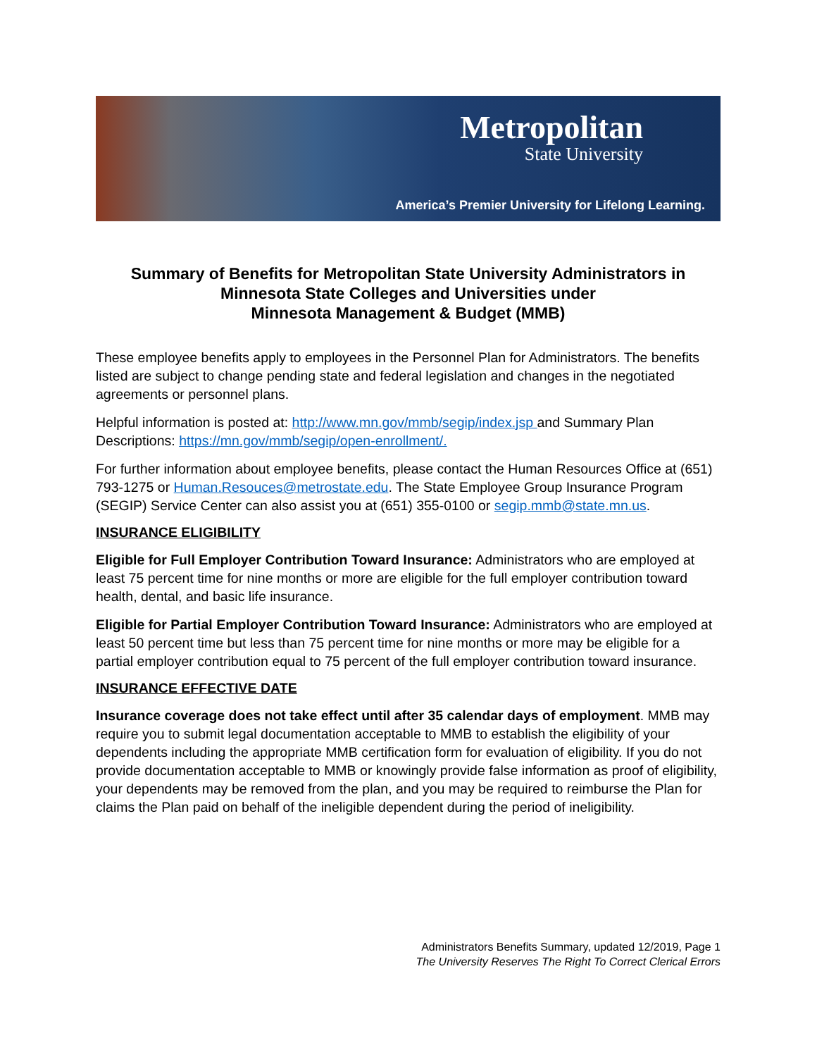Metropolitan
State University
America’s Premier University for Lifelong Learning.
Summary of Benefits for Metropolitan State University Administrators in
Minnesota State Colleges and Universities under
Minnesota Management & Budget (MMB)
These employee benefits apply to employees in the Personnel Plan for Administrators. The benefits listed are subject to change pending state and federal legislation and changes in the negotiated agreements or personnel plans.
Helpful information is posted at: http://www.mn.gov/mmb/segip/index.jsp and Summary Plan Descriptions: https://mn.gov/mmb/segip/open-enrollment/.
For further information about employee benefits, please contact the Human Resources Office at (651) 793-1275 or Human.Resouces@metrostate.edu. The State Employee Group Insurance Program (SEGIP) Service Center can also assist you at (651) 355-0100 or segip.mmb@state.mn.us.
INSURANCE ELIGIBILITY
Eligible for Full Employer Contribution Toward Insurance: Administrators who are employed at least 75 percent time for nine months or more are eligible for the full employer contribution toward health, dental, and basic life insurance.
Eligible for Partial Employer Contribution Toward Insurance: Administrators who are employed at least 50 percent time but less than 75 percent time for nine months or more may be eligible for a partial employer contribution equal to 75 percent of the full employer contribution toward insurance.
INSURANCE EFFECTIVE DATE
Insurance coverage does not take effect until after 35 calendar days of employment. MMB may require you to submit legal documentation acceptable to MMB to establish the eligibility of your dependents including the appropriate MMB certification form for evaluation of eligibility. If you do not provide documentation acceptable to MMB or knowingly provide false information as proof of eligibility, your dependents may be removed from the plan, and you may be required to reimburse the Plan for claims the Plan paid on behalf of the ineligible dependent during the period of ineligibility.
Administrators Benefits Summary, updated 12/2019, Page 1
The University Reserves The Right To Correct Clerical Errors